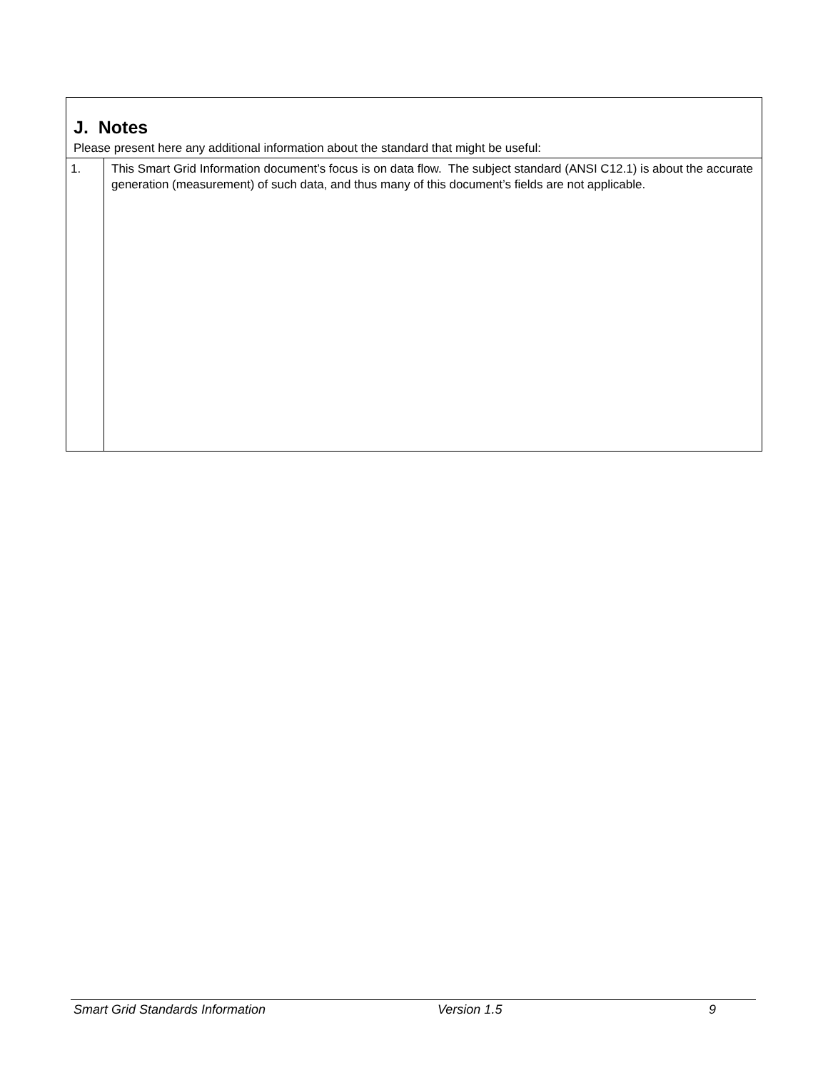| J. Notes Please present here any additional information about the standard that might be useful: | |
| 1. | This Smart Grid Information document’s focus is on data flow. The subject standard (ANSI C12.1) is about the accurate generation (measurement) of such data, and thus many of this document’s fields are not applicable. |
Smart Grid Standards Information Version 1.5 9